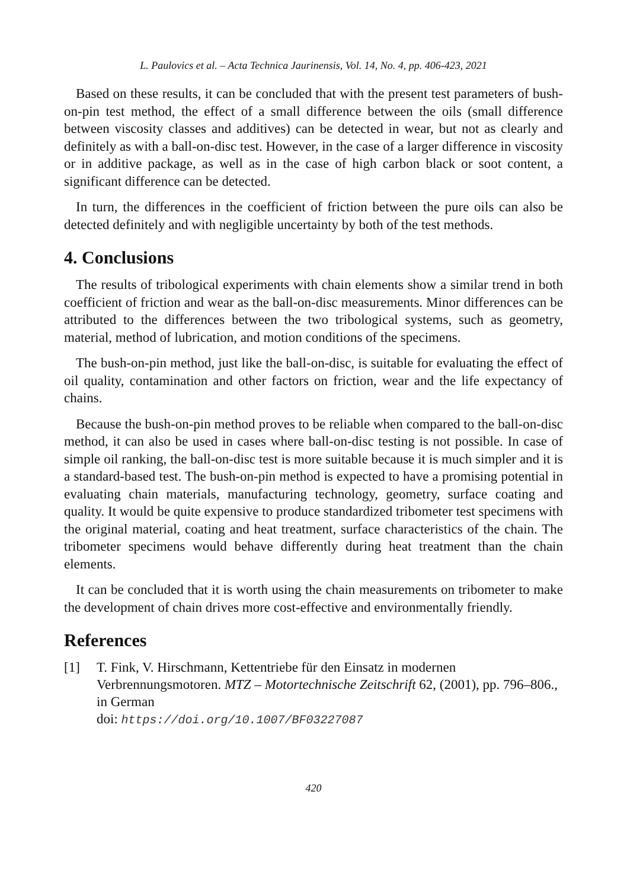L. Paulovics et al. – Acta Technica Jaurinensis, Vol. 14, No. 4, pp. 406-423, 2021
Based on these results, it can be concluded that with the present test parameters of bush-on-pin test method, the effect of a small difference between the oils (small difference between viscosity classes and additives) can be detected in wear, but not as clearly and definitely as with a ball-on-disc test. However, in the case of a larger difference in viscosity or in additive package, as well as in the case of high carbon black or soot content, a significant difference can be detected.
In turn, the differences in the coefficient of friction between the pure oils can also be detected definitely and with negligible uncertainty by both of the test methods.
4. Conclusions
The results of tribological experiments with chain elements show a similar trend in both coefficient of friction and wear as the ball-on-disc measurements. Minor differences can be attributed to the differences between the two tribological systems, such as geometry, material, method of lubrication, and motion conditions of the specimens.
The bush-on-pin method, just like the ball-on-disc, is suitable for evaluating the effect of oil quality, contamination and other factors on friction, wear and the life expectancy of chains.
Because the bush-on-pin method proves to be reliable when compared to the ball-on-disc method, it can also be used in cases where ball-on-disc testing is not possible. In case of simple oil ranking, the ball-on-disc test is more suitable because it is much simpler and it is a standard-based test. The bush-on-pin method is expected to have a promising potential in evaluating chain materials, manufacturing technology, geometry, surface coating and quality. It would be quite expensive to produce standardized tribometer test specimens with the original material, coating and heat treatment, surface characteristics of the chain. The tribometer specimens would behave differently during heat treatment than the chain elements.
It can be concluded that it is worth using the chain measurements on tribometer to make the development of chain drives more cost-effective and environmentally friendly.
References
[1] T. Fink, V. Hirschmann, Kettentriebe für den Einsatz in modernen Verbrennungsmotoren. MTZ – Motortechnische Zeitschrift 62, (2001), pp. 796–806., in German
doi: https://doi.org/10.1007/BF03227087
420